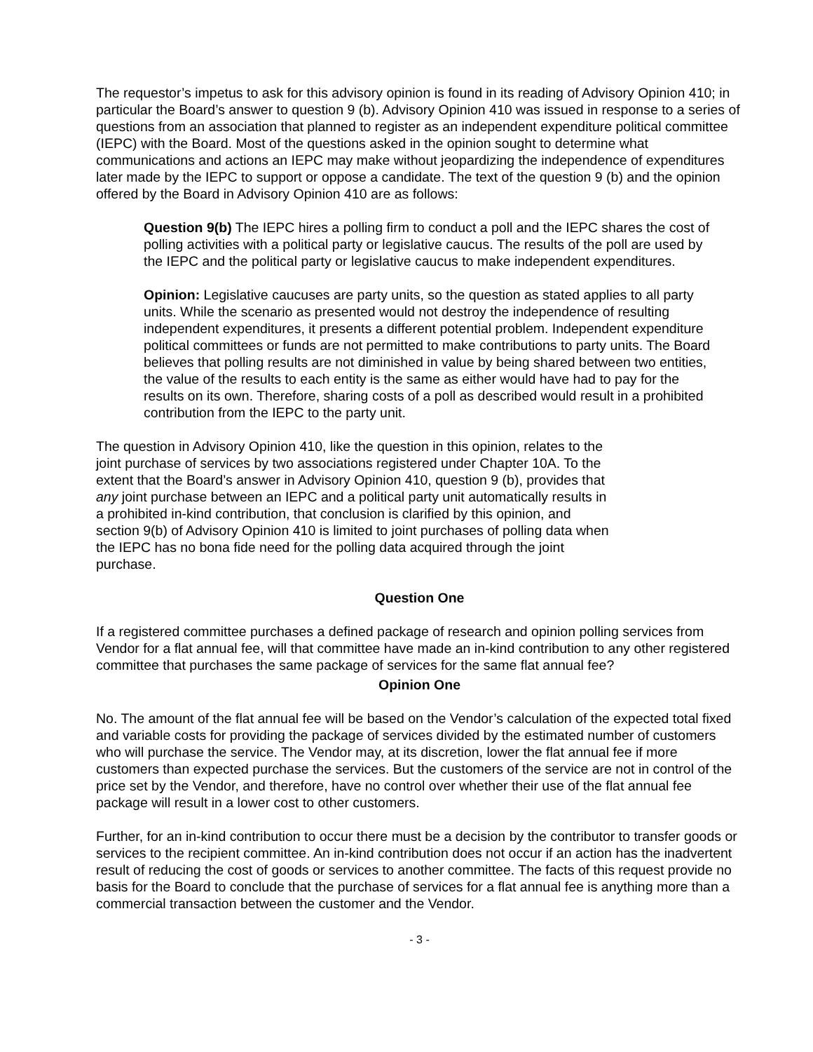The requestor’s impetus to ask for this advisory opinion is found in its reading of Advisory Opinion 410; in particular the Board’s answer to question 9 (b). Advisory Opinion 410 was issued in response to a series of questions from an association that planned to register as an independent expenditure political committee (IEPC) with the Board. Most of the questions asked in the opinion sought to determine what communications and actions an IEPC may make without jeopardizing the independence of expenditures later made by the IEPC to support or oppose a candidate. The text of the question 9 (b) and the opinion offered by the Board in Advisory Opinion 410 are as follows:
Question 9(b) The IEPC hires a polling firm to conduct a poll and the IEPC shares the cost of polling activities with a political party or legislative caucus. The results of the poll are used by the IEPC and the political party or legislative caucus to make independent expenditures.
Opinion: Legislative caucuses are party units, so the question as stated applies to all party units. While the scenario as presented would not destroy the independence of resulting independent expenditures, it presents a different potential problem. Independent expenditure political committees or funds are not permitted to make contributions to party units. The Board believes that polling results are not diminished in value by being shared between two entities, the value of the results to each entity is the same as either would have had to pay for the results on its own. Therefore, sharing costs of a poll as described would result in a prohibited contribution from the IEPC to the party unit.
The question in Advisory Opinion 410, like the question in this opinion, relates to the joint purchase of services by two associations registered under Chapter 10A. To the extent that the Board’s answer in Advisory Opinion 410, question 9 (b), provides that any joint purchase between an IEPC and a political party unit automatically results in a prohibited in-kind contribution, that conclusion is clarified by this opinion, and section 9(b) of Advisory Opinion 410 is limited to joint purchases of polling data when the IEPC has no bona fide need for the polling data acquired through the joint purchase.
Question One
If a registered committee purchases a defined package of research and opinion polling services from Vendor for a flat annual fee, will that committee have made an in-kind contribution to any other registered committee that purchases the same package of services for the same flat annual fee?
Opinion One
No. The amount of the flat annual fee will be based on the Vendor’s calculation of the expected total fixed and variable costs for providing the package of services divided by the estimated number of customers who will purchase the service. The Vendor may, at its discretion, lower the flat annual fee if more customers than expected purchase the services. But the customers of the service are not in control of the price set by the Vendor, and therefore, have no control over whether their use of the flat annual fee package will result in a lower cost to other customers.
Further, for an in-kind contribution to occur there must be a decision by the contributor to transfer goods or services to the recipient committee. An in-kind contribution does not occur if an action has the inadvertent result of reducing the cost of goods or services to another committee. The facts of this request provide no basis for the Board to conclude that the purchase of services for a flat annual fee is anything more than a commercial transaction between the customer and the Vendor.
- 3 -